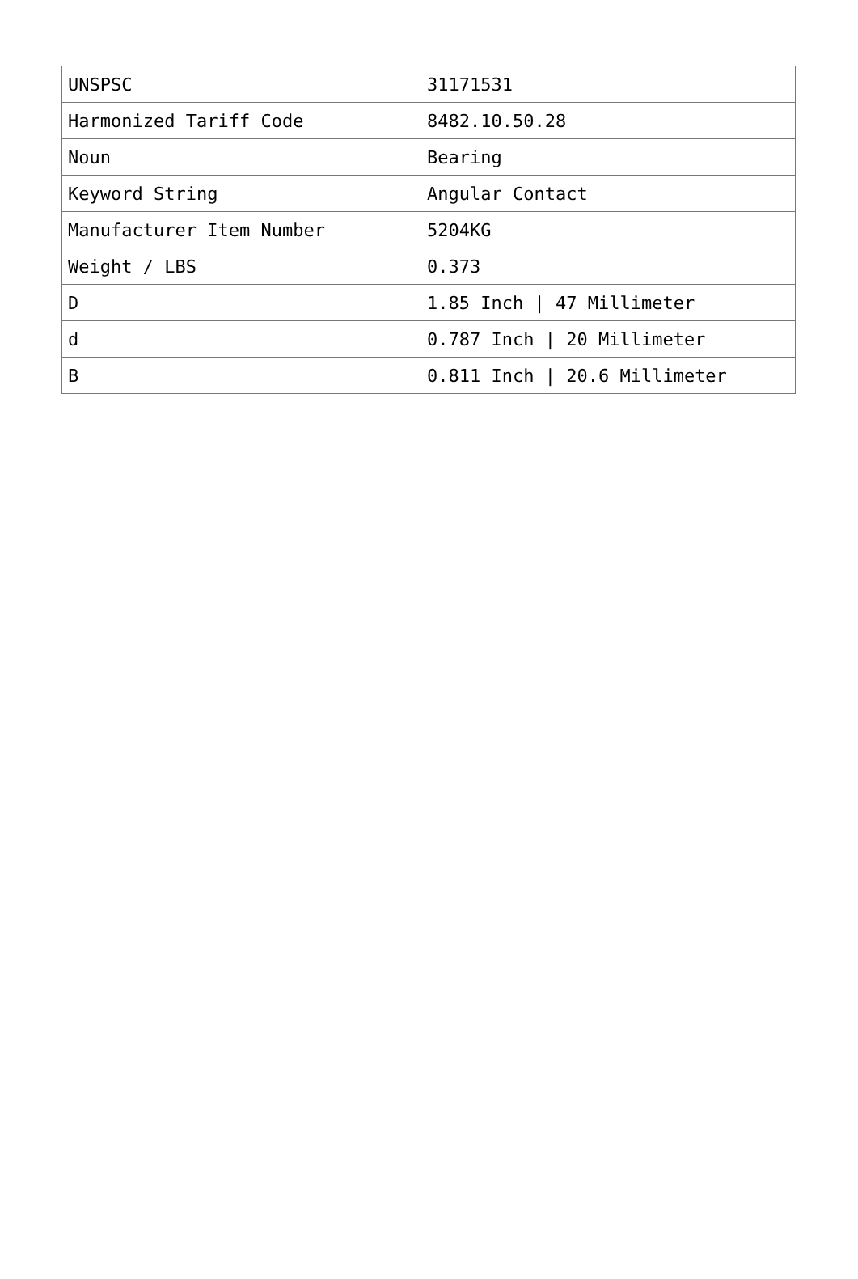| UNSPSC | 31171531 |
| Harmonized Tariff Code | 8482.10.50.28 |
| Noun | Bearing |
| Keyword String | Angular Contact |
| Manufacturer Item Number | 5204KG |
| Weight / LBS | 0.373 |
| D | 1.85 Inch / 47 Millimeter |
| d | 0.787 Inch / 20 Millimeter |
| B | 0.811 Inch / 20.6 Millimeter |